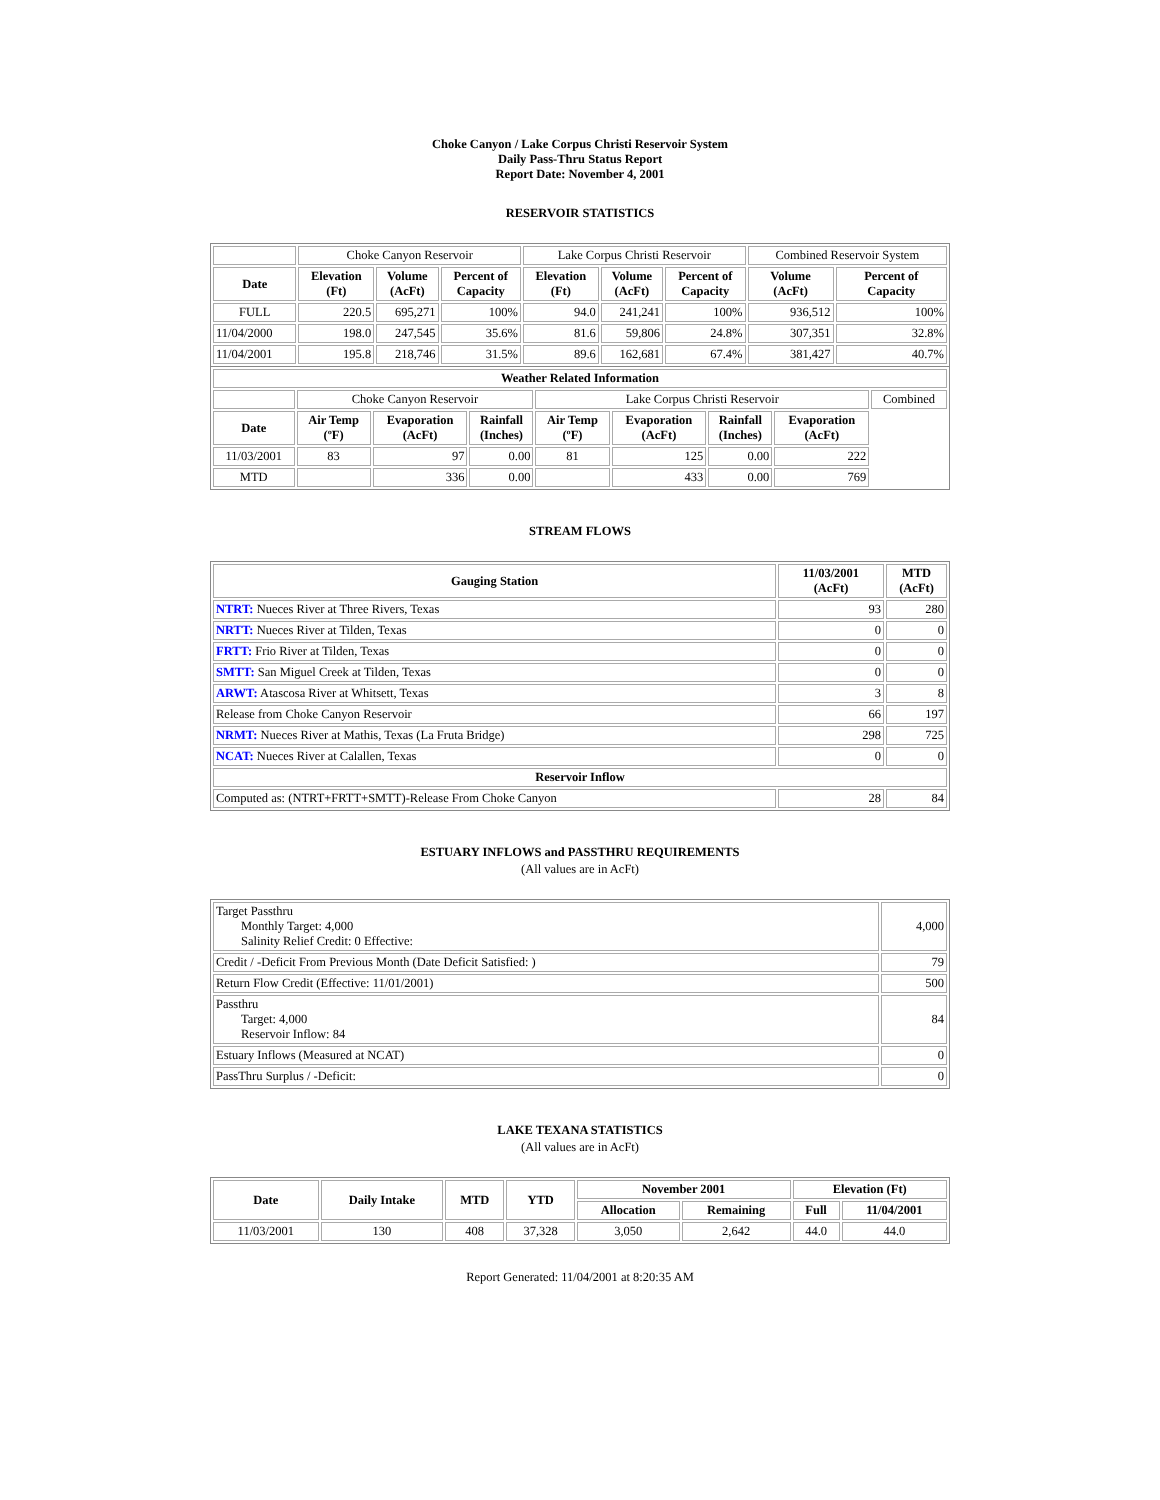Choke Canyon / Lake Corpus Christi Reservoir System
Daily Pass-Thru Status Report
Report Date: November 4, 2001
RESERVOIR STATISTICS
| | Choke Canyon Reservoir | | | Lake Corpus Christi Reservoir | | | Combined Reservoir System | |
| Date | Elevation (Ft) | Volume (AcFt) | Percent of Capacity | Elevation (Ft) | Volume (AcFt) | Percent of Capacity | Volume (AcFt) | Percent of Capacity |
| FULL | 220.5 | 695,271 | 100% | 94.0 | 241,241 | 100% | 936,512 | 100% |
| 11/04/2000 | 198.0 | 247,545 | 35.6% | 81.6 | 59,806 | 24.8% | 307,351 | 32.8% |
| 11/04/2001 | 195.8 | 218,746 | 31.5% | 89.6 | 162,681 | 67.4% | 381,427 | 40.7% |
| Weather Related Information | | | | | | | | |
| --- | --- | --- | --- | --- | --- | --- | --- | --- |
| | Choke Canyon Reservoir | | | Lake Corpus Christi Reservoir | | | | Combined |
| Date | Air Temp (ºF) | Evaporation (AcFt) | Rainfall (Inches) | Air Temp (ºF) | Evaporation (AcFt) | Rainfall (Inches) | Evaporation (AcFt) | |
| 11/03/2001 | 83 | 97 | 0.00 | 81 | 125 | 0.00 | 222 | |
| MTD | | 336 | 0.00 | | 433 | 0.00 | 769 | |
STREAM FLOWS
| Gauging Station | 11/03/2001 (AcFt) | MTD (AcFt) |
| --- | --- | --- |
| NTRT: Nueces River at Three Rivers, Texas | 93 | 280 |
| NRTT: Nueces River at Tilden, Texas | 0 | 0 |
| FRTT: Frio River at Tilden, Texas | 0 | 0 |
| SMTT: San Miguel Creek at Tilden, Texas | 0 | 0 |
| ARWT: Atascosa River at Whitsett, Texas | 3 | 8 |
| Release from Choke Canyon Reservoir | 66 | 197 |
| NRMT: Nueces River at Mathis, Texas (La Fruta Bridge) | 298 | 725 |
| NCAT: Nueces River at Calallen, Texas | 0 | 0 |
| Reservoir Inflow | | |
| Computed as: (NTRT+FRTT+SMTT)-Release From Choke Canyon | 28 | 84 |
ESTUARY INFLOWS and PASSTHRU REQUIREMENTS
(All values are in AcFt)
| Target Passthru Monthly Target: 4,000 Salinity Relief Credit: 0 Effective: | 4,000 |
| Credit / -Deficit From Previous Month (Date Deficit Satisfied: ) | 79 |
| Return Flow Credit (Effective: 11/01/2001) | 500 |
| Passthru Target: 4,000 Reservoir Inflow: 84 | 84 |
| Estuary Inflows (Measured at NCAT) | 0 |
| PassThru Surplus / -Deficit: | 0 |
LAKE TEXANA STATISTICS
(All values are in AcFt)
| Date | Daily Intake | MTD | YTD | November 2001 | | Elevation (Ft) | |
| --- | --- | --- | --- | --- | --- | --- | --- |
| | | | | Allocation | Remaining | Full | 11/04/2001 |
| 11/03/2001 | 130 | 408 | 37,328 | 3,050 | 2,642 | 44.0 | 44.0 |
Report Generated: 11/04/2001 at 8:20:35 AM